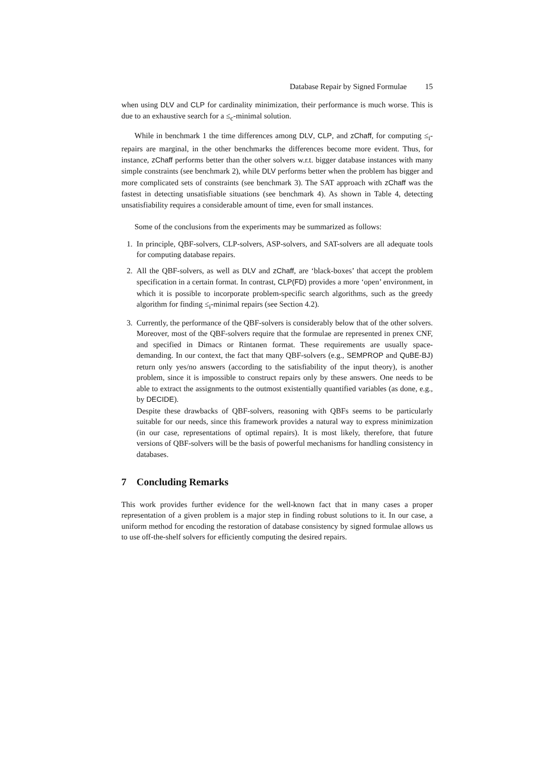Database Repair by Signed Formulae 15
when using DLV and CLP for cardinality minimization, their performance is much worse. This is due to an exhaustive search for a ≤<sub>c</sub>-minimal solution.
While in benchmark 1 the time differences among DLV, CLP, and zChaff, for computing ≤<sub>i</sub>-repairs are marginal, in the other benchmarks the differences become more evident. Thus, for instance, zChaff performs better than the other solvers w.r.t. bigger database instances with many simple constraints (see benchmark 2), while DLV performs better when the problem has bigger and more complicated sets of constraints (see benchmark 3). The SAT approach with zChaff was the fastest in detecting unsatisfiable situations (see benchmark 4). As shown in Table 4, detecting unsatisfiability requires a considerable amount of time, even for small instances.
Some of the conclusions from the experiments may be summarized as follows:
1. In principle, QBF-solvers, CLP-solvers, ASP-solvers, and SAT-solvers are all adequate tools for computing database repairs.
2. All the QBF-solvers, as well as DLV and zChaff, are ‘black-boxes’ that accept the problem specification in a certain format. In contrast, CLP(FD) provides a more ‘open’ environment, in which it is possible to incorporate problem-specific search algorithms, such as the greedy algorithm for finding ≤<sub>i</sub>-minimal repairs (see Section 4.2).
3. Currently, the performance of the QBF-solvers is considerably below that of the other solvers. Moreover, most of the QBF-solvers require that the formulae are represented in prenex CNF, and specified in Dimacs or Rintanen format. These requirements are usually space-demanding. In our context, the fact that many QBF-solvers (e.g., SEMPROP and QuBE-BJ) return only yes/no answers (according to the satisfiability of the input theory), is another problem, since it is impossible to construct repairs only by these answers. One needs to be able to extract the assignments to the outmost existentially quantified variables (as done, e.g., by DECIDE).
Despite these drawbacks of QBF-solvers, reasoning with QBFs seems to be particularly suitable for our needs, since this framework provides a natural way to express minimization (in our case, representations of optimal repairs). It is most likely, therefore, that future versions of QBF-solvers will be the basis of powerful mechanisms for handling consistency in databases.
7 Concluding Remarks
This work provides further evidence for the well-known fact that in many cases a proper representation of a given problem is a major step in finding robust solutions to it. In our case, a uniform method for encoding the restoration of database consistency by signed formulae allows us to use off-the-shelf solvers for efficiently computing the desired repairs.